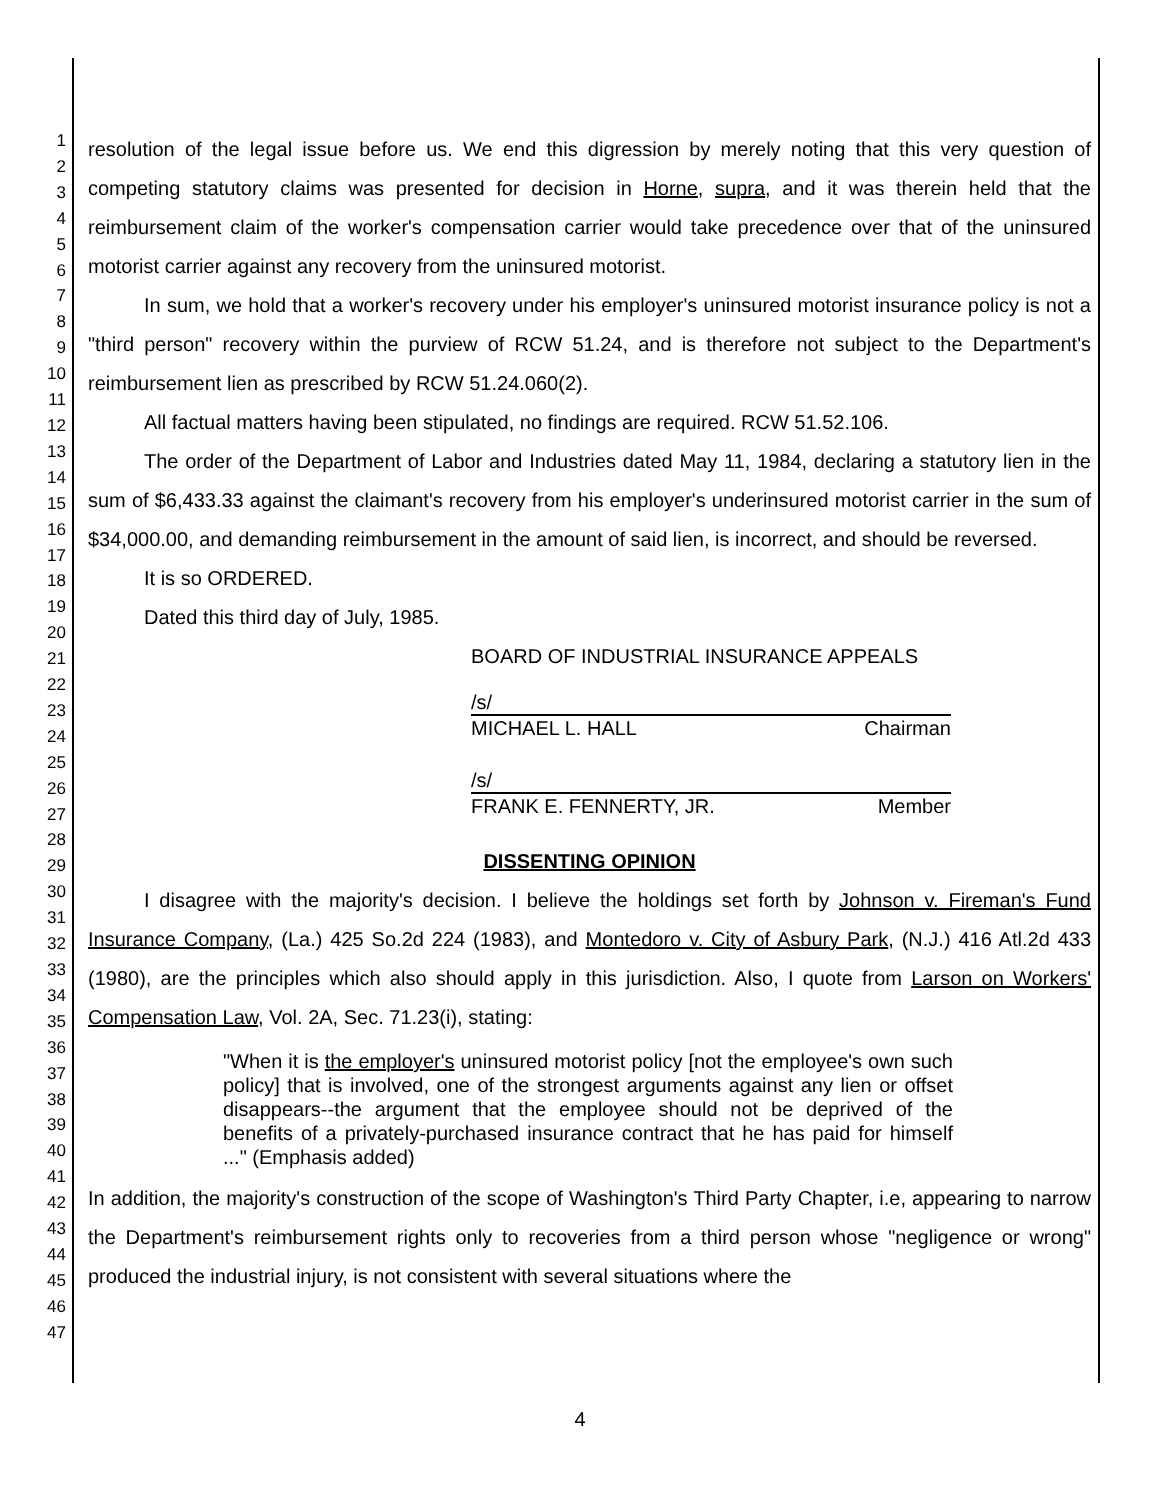1
2
3
4
5
6
7
8
9
10
11
12
13
14
15
16
17
18
19
20
21
22
23
24
25
26
27
28
29
30
31
32
33
34
35
36
37
38
39
40
41
42
43
44
45
46
47
resolution of the legal issue before us. We end this digression by merely noting that this very question of competing statutory claims was presented for decision in Horne, supra, and it was therein held that the reimbursement claim of the worker's compensation carrier would take precedence over that of the uninsured motorist carrier against any recovery from the uninsured motorist.
In sum, we hold that a worker's recovery under his employer's uninsured motorist insurance policy is not a "third person" recovery within the purview of RCW 51.24, and is therefore not subject to the Department's reimbursement lien as prescribed by RCW 51.24.060(2).
All factual matters having been stipulated, no findings are required. RCW 51.52.106.
The order of the Department of Labor and Industries dated May 11, 1984, declaring a statutory lien in the sum of $6,433.33 against the claimant's recovery from his employer's underinsured motorist carrier in the sum of $34,000.00, and demanding reimbursement in the amount of said lien, is incorrect, and should be reversed.
It is so ORDERED.
Dated this third day of July, 1985.
BOARD OF INDUSTRIAL INSURANCE APPEALS
/s/
MICHAEL L. HALL Chairman
/s/
FRANK E. FENNERTY, JR. Member
DISSENTING OPINION
I disagree with the majority's decision. I believe the holdings set forth by Johnson v. Fireman's Fund Insurance Company, (La.) 425 So.2d 224 (1983), and Montedoro v. City of Asbury Park, (N.J.) 416 Atl.2d 433 (1980), are the principles which also should apply in this jurisdiction. Also, I quote from Larson on Workers' Compensation Law, Vol. 2A, Sec. 71.23(i), stating:
"When it is the employer's uninsured motorist policy [not the employee's own such policy] that is involved, one of the strongest arguments against any lien or offset disappears--the argument that the employee should not be deprived of the benefits of a privately-purchased insurance contract that he has paid for himself ..." (Emphasis added)
In addition, the majority's construction of the scope of Washington's Third Party Chapter, i.e, appearing to narrow the Department's reimbursement rights only to recoveries from a third person whose "negligence or wrong" produced the industrial injury, is not consistent with several situations where the
4